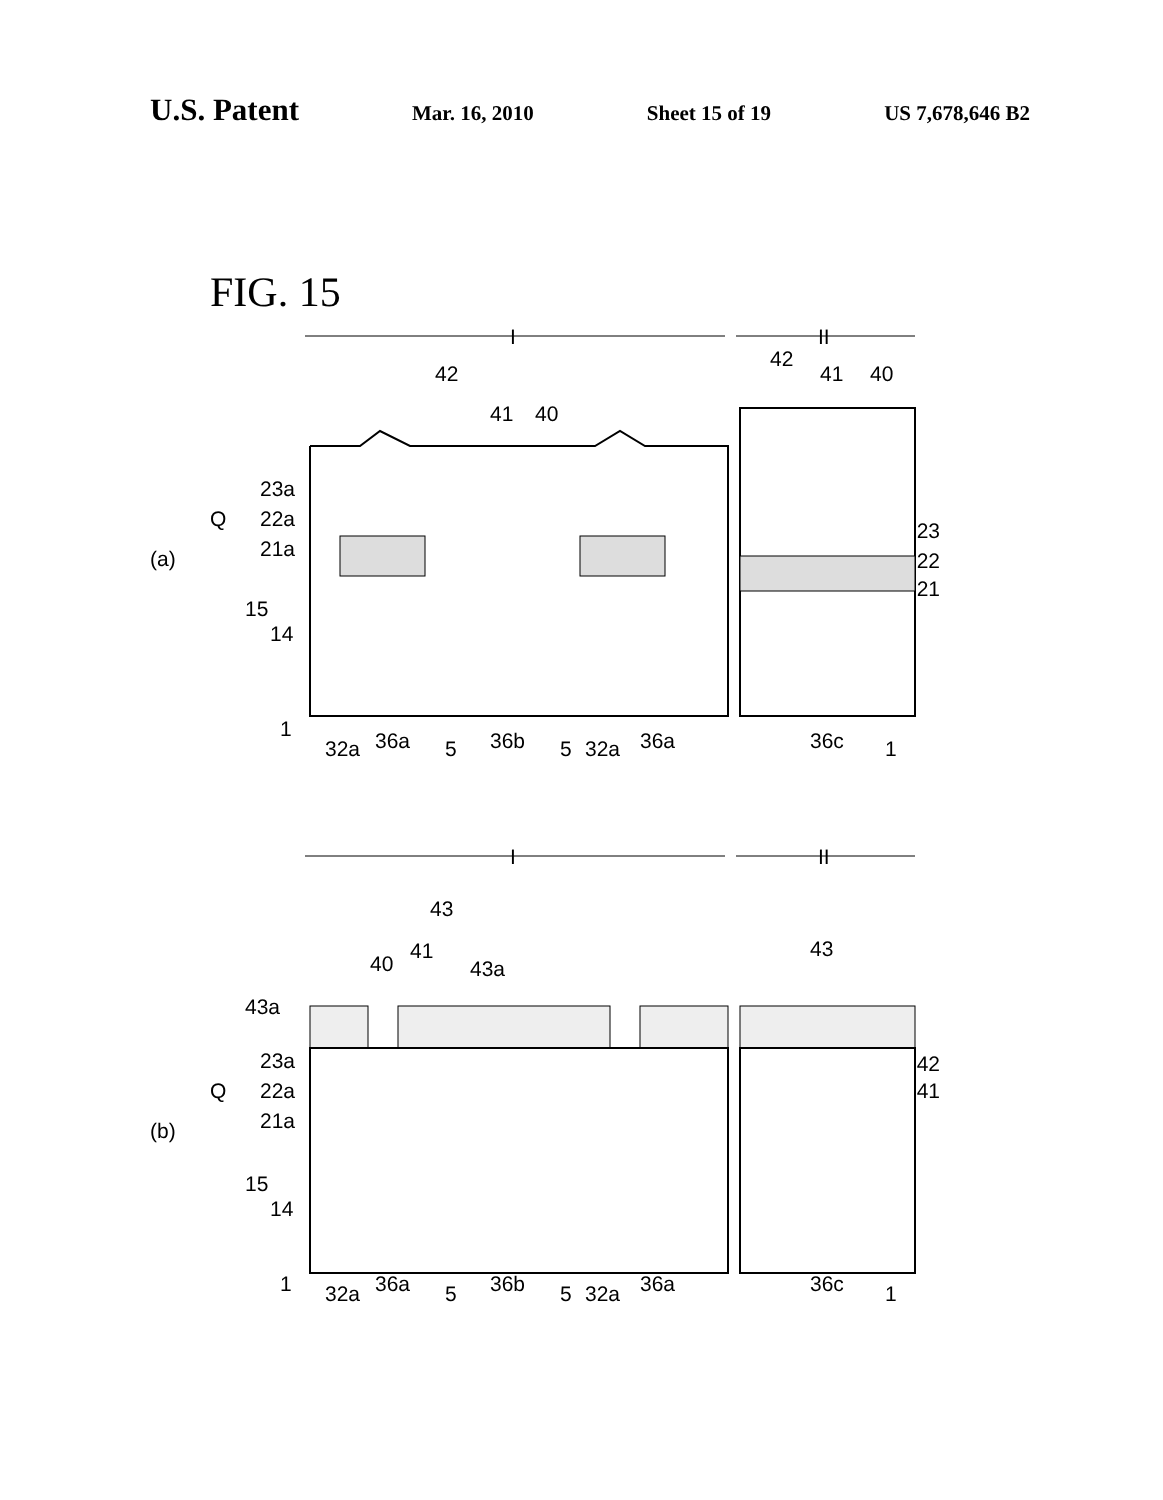U.S. Patent
Mar. 16, 2010 Sheet 15 of 19 US 7,678,646 B2
FIG. 15
I
II
42
41
40
23a
22a
21a
Q
(a)
15
14
1
32a
36a
5
36b
5
32a
36a
42
41
40
23
22
21
36c
1
I
II
43
41
40
43a
43a
23a
22a
21a
Q
(b)
15
14
1
32a
36a
5
36b
5
32a
36a
43
42
41
36c
1